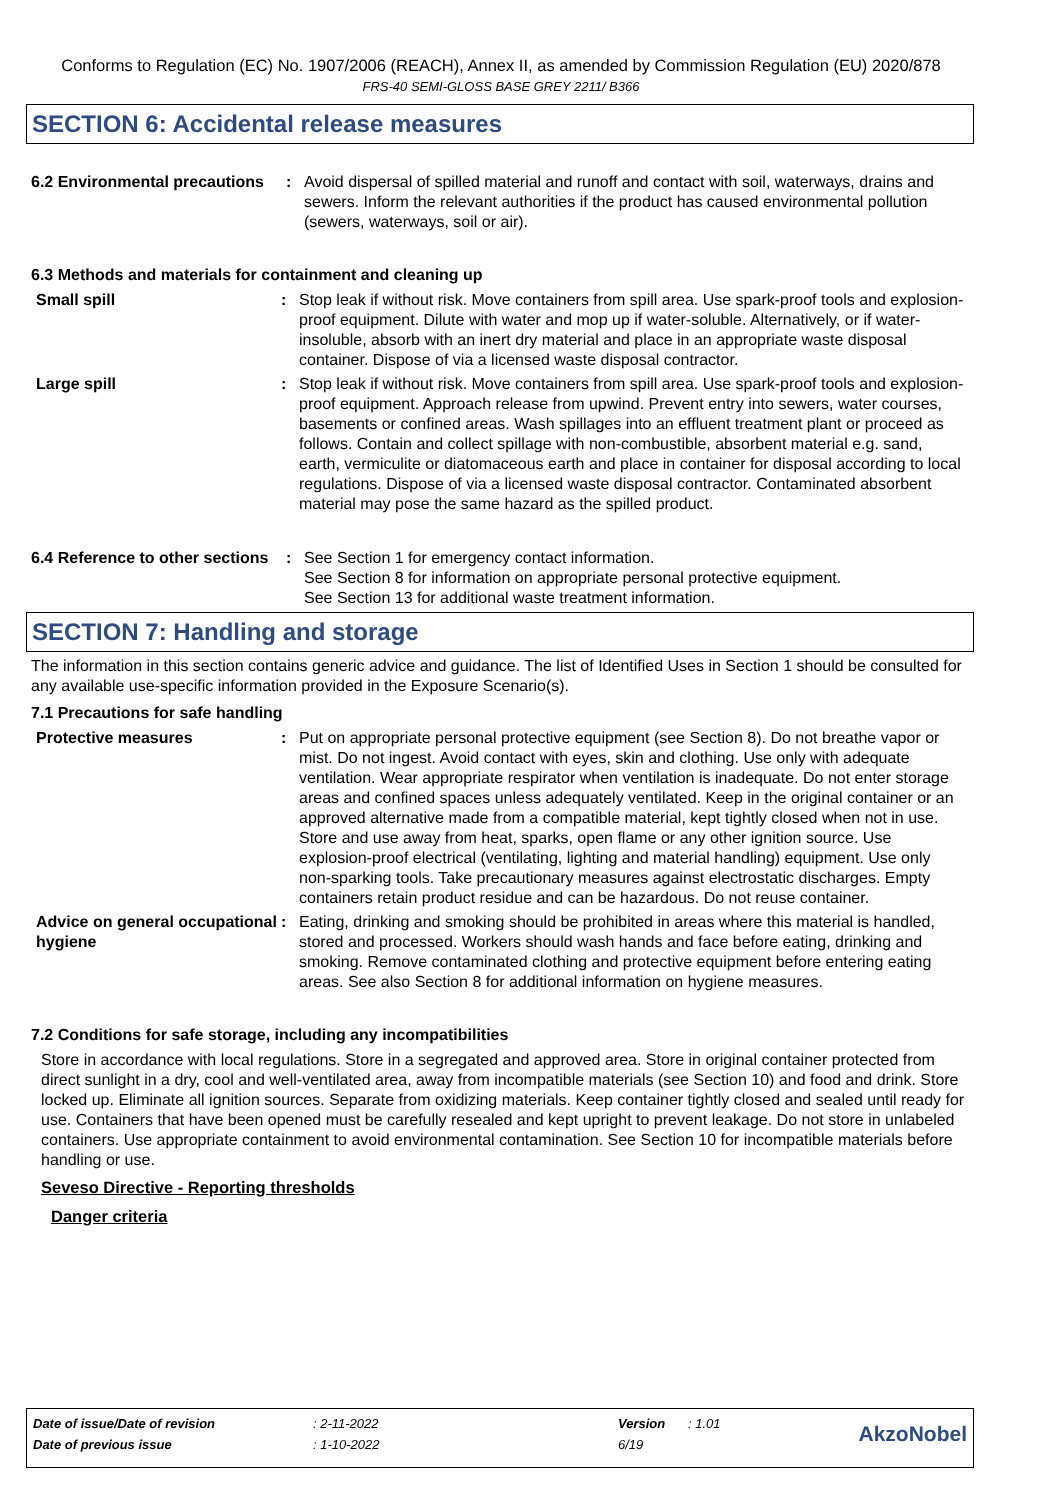Conforms to Regulation (EC) No. 1907/2006 (REACH), Annex II, as amended by Commission Regulation (EU) 2020/878
FRS-40 SEMI-GLOSS BASE GREY 2211/ B366
SECTION 6: Accidental release measures
6.2 Environmental precautions
: Avoid dispersal of spilled material and runoff and contact with soil, waterways, drains and sewers. Inform the relevant authorities if the product has caused environmental pollution (sewers, waterways, soil or air).
6.3 Methods and materials for containment and cleaning up
Small spill : Stop leak if without risk. Move containers from spill area. Use spark-proof tools and explosion-proof equipment. Dilute with water and mop up if water-soluble. Alternatively, or if water-insoluble, absorb with an inert dry material and place in an appropriate waste disposal container. Dispose of via a licensed waste disposal contractor.
Large spill : Stop leak if without risk. Move containers from spill area. Use spark-proof tools and explosion-proof equipment. Approach release from upwind. Prevent entry into sewers, water courses, basements or confined areas. Wash spillages into an effluent treatment plant or proceed as follows. Contain and collect spillage with non-combustible, absorbent material e.g. sand, earth, vermiculite or diatomaceous earth and place in container for disposal according to local regulations. Dispose of via a licensed waste disposal contractor. Contaminated absorbent material may pose the same hazard as the spilled product.
6.4 Reference to other sections
: See Section 1 for emergency contact information.
See Section 8 for information on appropriate personal protective equipment.
See Section 13 for additional waste treatment information.
SECTION 7: Handling and storage
The information in this section contains generic advice and guidance. The list of Identified Uses in Section 1 should be consulted for any available use-specific information provided in the Exposure Scenario(s).
7.1 Precautions for safe handling
Protective measures : Put on appropriate personal protective equipment (see Section 8). Do not breathe vapor or mist. Do not ingest. Avoid contact with eyes, skin and clothing. Use only with adequate ventilation. Wear appropriate respirator when ventilation is inadequate. Do not enter storage areas and confined spaces unless adequately ventilated. Keep in the original container or an approved alternative made from a compatible material, kept tightly closed when not in use. Store and use away from heat, sparks, open flame or any other ignition source. Use explosion-proof electrical (ventilating, lighting and material handling) equipment. Use only non-sparking tools. Take precautionary measures against electrostatic discharges. Empty containers retain product residue and can be hazardous. Do not reuse container.
Advice on general occupational hygiene
: Eating, drinking and smoking should be prohibited in areas where this material is handled, stored and processed. Workers should wash hands and face before eating, drinking and smoking. Remove contaminated clothing and protective equipment before entering eating areas. See also Section 8 for additional information on hygiene measures.
7.2 Conditions for safe storage, including any incompatibilities
Store in accordance with local regulations. Store in a segregated and approved area. Store in original container protected from direct sunlight in a dry, cool and well-ventilated area, away from incompatible materials (see Section 10) and food and drink. Store locked up. Eliminate all ignition sources. Separate from oxidizing materials. Keep container tightly closed and sealed until ready for use. Containers that have been opened must be carefully resealed and kept upright to prevent leakage. Do not store in unlabeled containers. Use appropriate containment to avoid environmental contamination. See Section 10 for incompatible materials before handling or use.
Seveso Directive - Reporting thresholds
Danger criteria
| Date of issue/Date of revision | : 2-11-2022 | Version | : 1.01 | AkzoNobel |
| Date of previous issue | : 1-10-2022 | 6/19 | | |